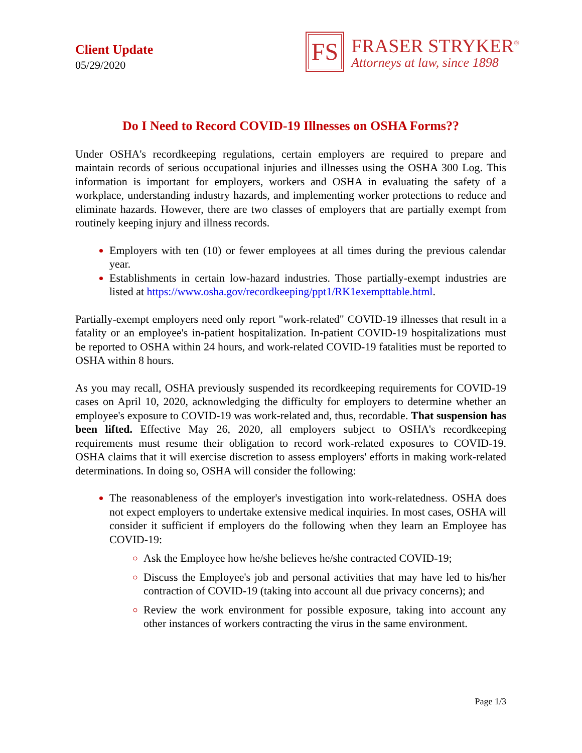Client Update
05/29/2020
FS
FRASER STRYKER<sup>®</sup>
Attorneys at law, since 1898
Do I Need to Record COVID-19 Illnesses on OSHA Forms??
Under OSHA's recordkeeping regulations, certain employers are required to prepare and maintain records of serious occupational injuries and illnesses using the OSHA 300 Log. This information is important for employers, workers and OSHA in evaluating the safety of a workplace, understanding industry hazards, and implementing worker protections to reduce and eliminate hazards. However, there are two classes of employers that are partially exempt from routinely keeping injury and illness records.
Employers with ten (10) or fewer employees at all times during the previous calendar year.
Establishments in certain low-hazard industries. Those partially-exempt industries are listed at https://www.osha.gov/recordkeeping/ppt1/RK1exempttable.html.
Partially-exempt employers need only report "work-related" COVID-19 illnesses that result in a fatality or an employee's in-patient hospitalization. In-patient COVID-19 hospitalizations must be reported to OSHA within 24 hours, and work-related COVID-19 fatalities must be reported to OSHA within 8 hours.
As you may recall, OSHA previously suspended its recordkeeping requirements for COVID-19 cases on April 10, 2020, acknowledging the difficulty for employers to determine whether an employee's exposure to COVID-19 was work-related and, thus, recordable. That suspension has been lifted. Effective May 26, 2020, all employers subject to OSHA's recordkeeping requirements must resume their obligation to record work-related exposures to COVID-19. OSHA claims that it will exercise discretion to assess employers' efforts in making work-related determinations. In doing so, OSHA will consider the following:
The reasonableness of the employer's investigation into work-relatedness. OSHA does not expect employers to undertake extensive medical inquiries. In most cases, OSHA will consider it sufficient if employers do the following when they learn an Employee has COVID-19:
Ask the Employee how he/she believes he/she contracted COVID-19;
Discuss the Employee's job and personal activities that may have led to his/her contraction of COVID-19 (taking into account all due privacy concerns); and
Review the work environment for possible exposure, taking into account any other instances of workers contracting the virus in the same environment.
Page 1/3